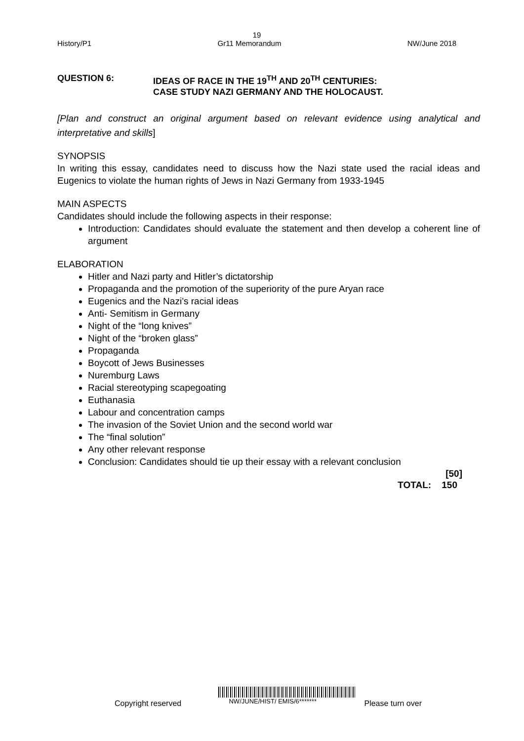19
History/P1 Gr11 Memorandum NW/June 2018
QUESTION 6: IDEAS OF RACE IN THE 19<sup>TH</sup> AND 20<sup>TH</sup> CENTURIES:
CASE STUDY NAZI GERMANY AND THE HOLOCAUST.
[Plan and construct an original argument based on relevant evidence using analytical and interpretative and skills]
SYNOPSIS
In writing this essay, candidates need to discuss how the Nazi state used the racial ideas and Eugenics to violate the human rights of Jews in Nazi Germany from 1933-1945
MAIN ASPECTS
Candidates should include the following aspects in their response:
Introduction: Candidates should evaluate the statement and then develop a coherent line of argument
ELABORATION
Hitler and Nazi party and Hitler’s dictatorship
Propaganda and the promotion of the superiority of the pure Aryan race
Eugenics and the Nazi’s racial ideas
Anti- Semitism in Germany
Night of the “long knives”
Night of the “broken glass”
Propaganda
Boycott of Jews Businesses
Nuremburg Laws
Racial stereotyping scapegoating
Euthanasia
Labour and concentration camps
The invasion of the Soviet Union and the second world war
The “final solution”
Any other relevant response
Conclusion: Candidates should tie up their essay with a relevant conclusion
[50]
TOTAL: 150
Copyright reserved NW/JUNE/HIST/ EMIS/6******* Please turn over